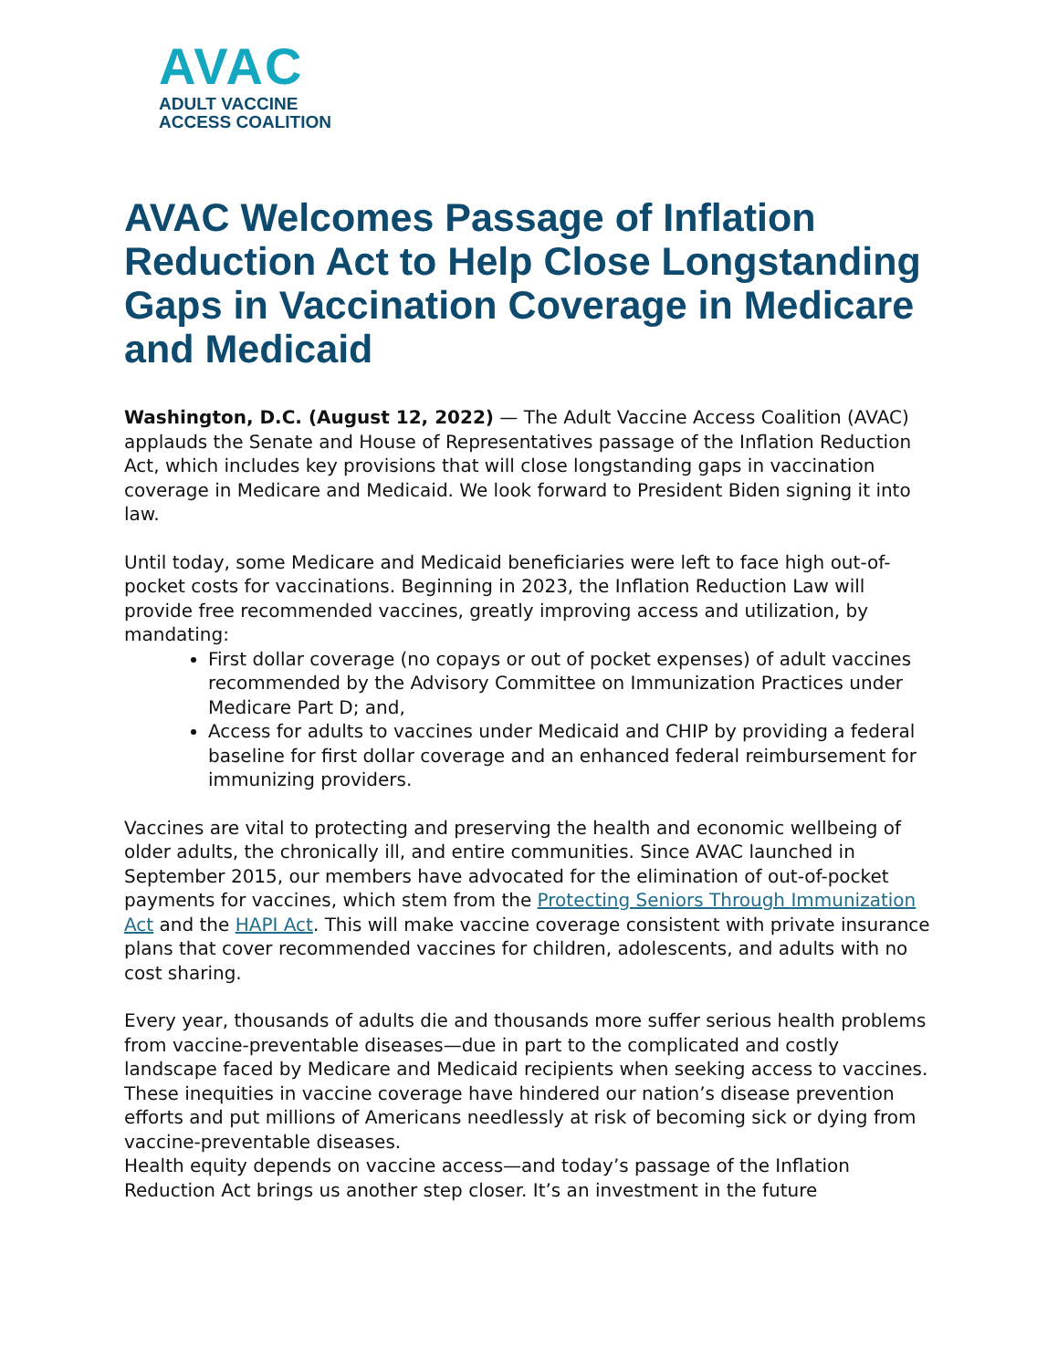AVAC
ADULT VACCINE
ACCESS COALITION
AVAC Welcomes Passage of Inflation Reduction Act to Help Close Longstanding Gaps in Vaccination Coverage in Medicare and Medicaid
Washington, D.C. (August 12, 2022) — The Adult Vaccine Access Coalition (AVAC) applauds the Senate and House of Representatives passage of the Inflation Reduction Act, which includes key provisions that will close longstanding gaps in vaccination coverage in Medicare and Medicaid. We look forward to President Biden signing it into law.
Until today, some Medicare and Medicaid beneficiaries were left to face high out-of-pocket costs for vaccinations. Beginning in 2023, the Inflation Reduction Law will provide free recommended vaccines, greatly improving access and utilization, by mandating:
First dollar coverage (no copays or out of pocket expenses) of adult vaccines recommended by the Advisory Committee on Immunization Practices under Medicare Part D; and,
Access for adults to vaccines under Medicaid and CHIP by providing a federal baseline for first dollar coverage and an enhanced federal reimbursement for immunizing providers.
Vaccines are vital to protecting and preserving the health and economic wellbeing of older adults, the chronically ill, and entire communities. Since AVAC launched in September 2015, our members have advocated for the elimination of out-of-pocket payments for vaccines, which stem from the Protecting Seniors Through Immunization Act and the HAPI Act. This will make vaccine coverage consistent with private insurance plans that cover recommended vaccines for children, adolescents, and adults with no cost sharing.
Every year, thousands of adults die and thousands more suffer serious health problems from vaccine-preventable diseases—due in part to the complicated and costly landscape faced by Medicare and Medicaid recipients when seeking access to vaccines. These inequities in vaccine coverage have hindered our nation’s disease prevention efforts and put millions of Americans needlessly at risk of becoming sick or dying from vaccine-preventable diseases.
Health equity depends on vaccine access—and today’s passage of the Inflation Reduction Act brings us another step closer. It’s an investment in the future